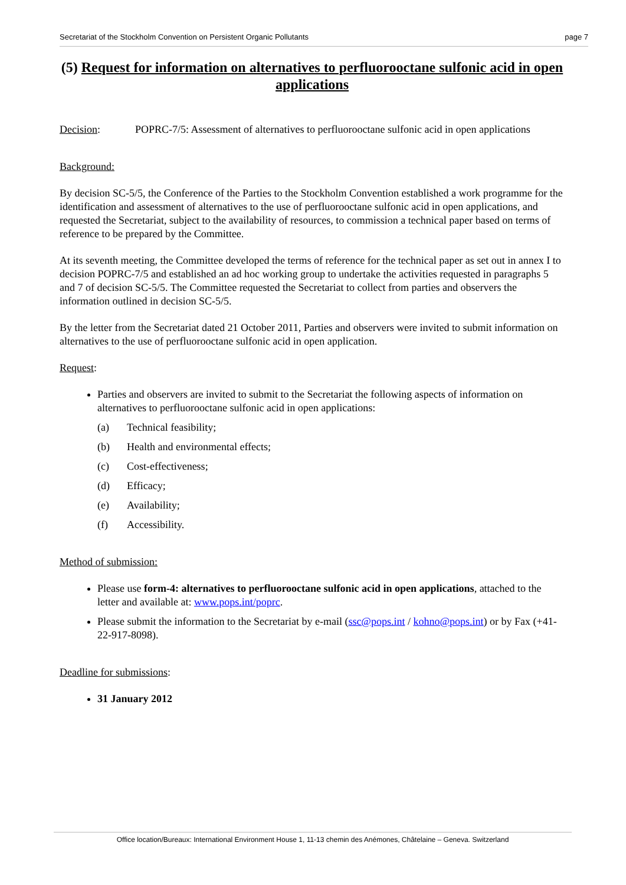Secretariat of the Stockholm Convention on Persistent Organic Pollutants page 7
(5) Request for information on alternatives to perfluorooctane sulfonic acid in open applications
Decision: POPRC-7/5: Assessment of alternatives to perfluorooctane sulfonic acid in open applications
Background:
By decision SC-5/5, the Conference of the Parties to the Stockholm Convention established a work programme for the identification and assessment of alternatives to the use of perfluorooctane sulfonic acid in open applications, and requested the Secretariat, subject to the availability of resources, to commission a technical paper based on terms of reference to be prepared by the Committee.
At its seventh meeting, the Committee developed the terms of reference for the technical paper as set out in annex I to decision POPRC-7/5 and established an ad hoc working group to undertake the activities requested in paragraphs 5 and 7 of decision SC-5/5. The Committee requested the Secretariat to collect from parties and observers the information outlined in decision SC-5/5.
By the letter from the Secretariat dated 21 October 2011, Parties and observers were invited to submit information on alternatives to the use of perfluorooctane sulfonic acid in open application.
Request:
Parties and observers are invited to submit to the Secretariat the following aspects of information on alternatives to perfluorooctane sulfonic acid in open applications:
(a) Technical feasibility;
(b) Health and environmental effects;
(c) Cost-effectiveness;
(d) Efficacy;
(e) Availability;
(f) Accessibility.
Method of submission:
Please use form-4: alternatives to perfluorooctane sulfonic acid in open applications, attached to the letter and available at: www.pops.int/poprc.
Please submit the information to the Secretariat by e-mail (ssc@pops.int / kohno@pops.int) or by Fax (+41-22-917-8098).
Deadline for submissions:
31 January 2012
Office location/Bureaux: International Environment House 1, 11-13 chemin des Anémones, Châtelaine – Geneva. Switzerland